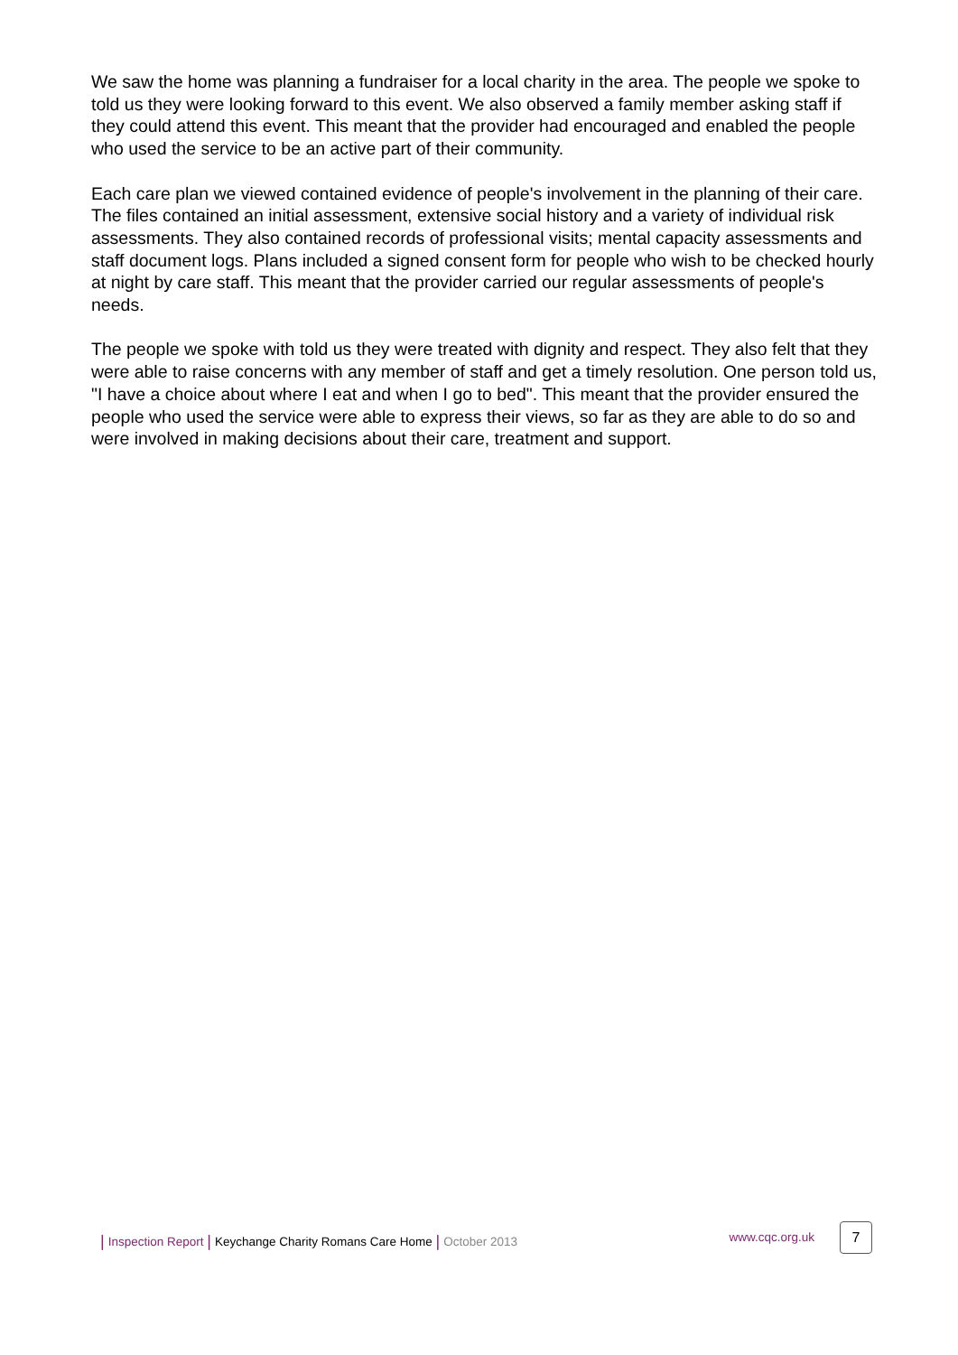We saw the home was planning a fundraiser for a local charity in the area. The people we spoke to told us they were looking forward to this event. We also observed a family member asking staff if they could attend this event. This meant that the provider had encouraged and enabled the people who used the service to be an active part of their community.
Each care plan we viewed contained evidence of people's involvement in the planning of their care. The files contained an initial assessment, extensive social history and a variety of individual risk assessments. They also contained records of professional visits; mental capacity assessments and staff document logs. Plans included a signed consent form for people who wish to be checked hourly at night by care staff. This meant that the provider carried our regular assessments of people's needs.
The people we spoke with told us they were treated with dignity and respect. They also felt that they were able to raise concerns with any member of staff and get a timely resolution. One person told us, "I have a choice about where I eat and when I go to bed". This meant that the provider ensured the people who used the service were able to express their views, so far as they are able to do so and were involved in making decisions about their care, treatment and support.
| Inspection Report | Keychange Charity Romans Care Home | October 2013 www.cqc.org.uk 7